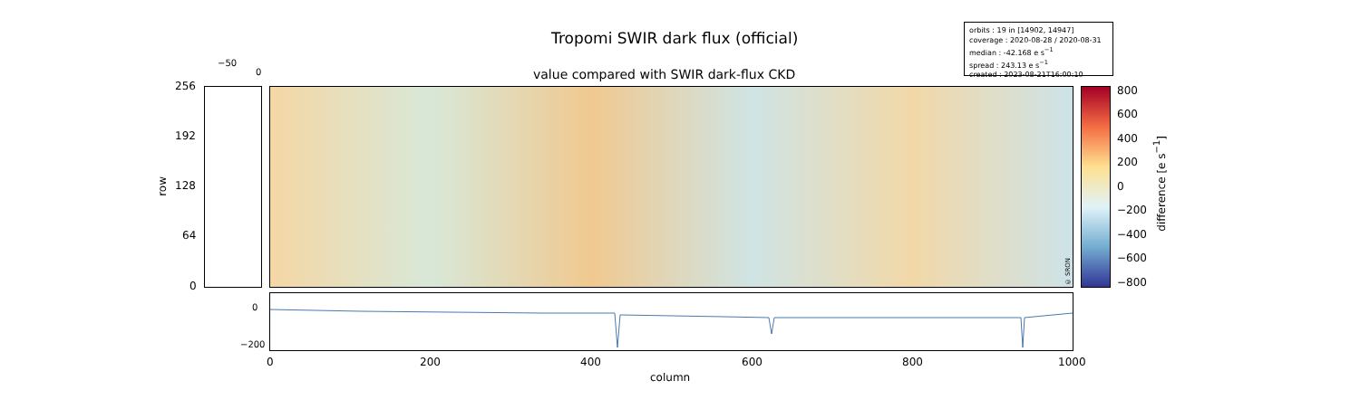Tropomi SWIR dark flux (official)
orbits : 19 in [14902, 14947]
coverage : 2020-08-28 / 2020-08-31
median : -42.168 e s<sup>−1</sup>
spread : 243.13 e s<sup>−1</sup>
created : 2023-08-21T16:00:10
value compared with SWIR dark-flux CKD
−50
0
256
192
128
64
0
row
© SRON
800
600
400
200
0
−200
−400
−600
−800
difference [e s<sup>−1</sup>]
0
−200
0 200 400 600 800 1000
column